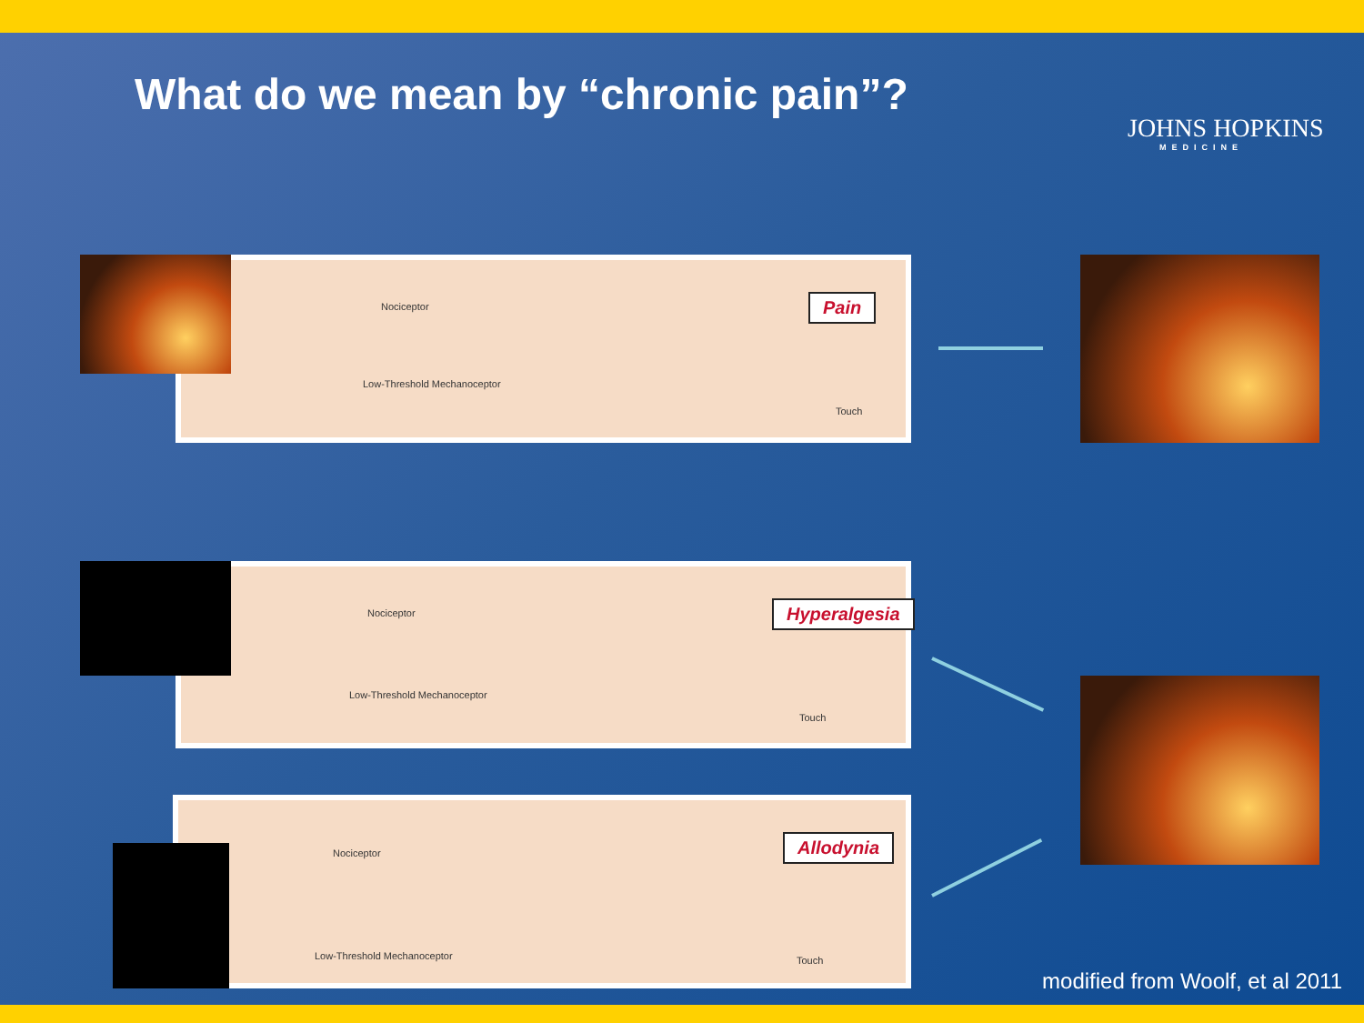What do we mean by “chronic pain”?
JOHNS HOPKINS
MEDICINE
Nociceptor
Low-Threshold Mechanoceptor
Pain
Touch
Nociceptor
Low-Threshold Mechanoceptor
Hyperalgesia
Touch
Nociceptor
Low-Threshold Mechanoceptor
Allodynia
Touch
modified from Woolf, et al 2011